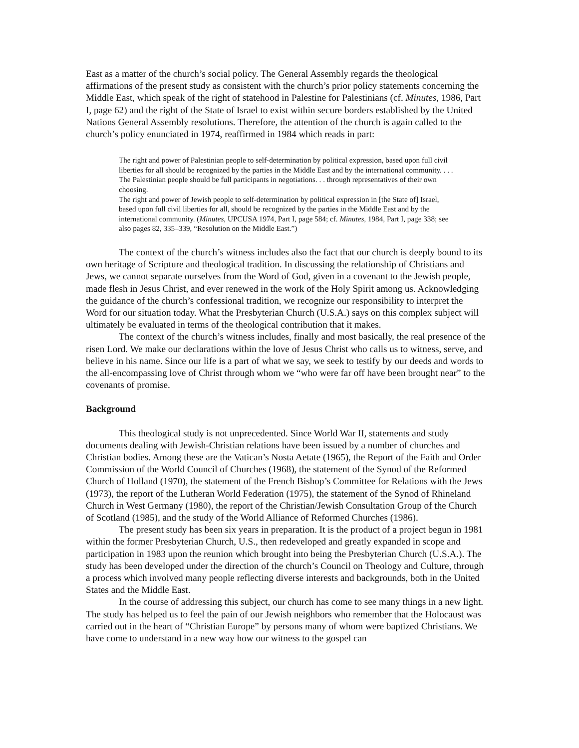East as a matter of the church’s social policy. The General Assembly regards the theological affirmations of the present study as consistent with the church’s prior policy statements concerning the Middle East, which speak of the right of statehood in Palestine for Palestinians (cf. Minutes, 1986, Part I, page 62) and the right of the State of Israel to exist within secure borders established by the United Nations General Assembly resolutions. Therefore, the attention of the church is again called to the church’s policy enunciated in 1974, reaffirmed in 1984 which reads in part:
The right and power of Palestinian people to self-determination by political expression, based upon full civil liberties for all should be recognized by the parties in the Middle East and by the international community. . . . The Palestinian people should be full participants in negotiations. . . through representatives of their own choosing.
The right and power of Jewish people to self-determination by political expression in [the State of] Israel, based upon full civil liberties for all, should be recognized by the parties in the Middle East and by the international community. (Minutes, UPCUSA 1974, Part I, page 584; cf. Minutes, 1984, Part I, page 338; see also pages 82, 335–339, “Resolution on the Middle East.”)
The context of the church’s witness includes also the fact that our church is deeply bound to its own heritage of Scripture and theological tradition. In discussing the relationship of Christians and Jews, we cannot separate ourselves from the Word of God, given in a covenant to the Jewish people, made flesh in Jesus Christ, and ever renewed in the work of the Holy Spirit among us. Acknowledging the guidance of the church’s confessional tradition, we recognize our responsibility to interpret the Word for our situation today. What the Presbyterian Church (U.S.A.) says on this complex subject will ultimately be evaluated in terms of the theological contribution that it makes.
The context of the church’s witness includes, finally and most basically, the real presence of the risen Lord. We make our declarations within the love of Jesus Christ who calls us to witness, serve, and believe in his name. Since our life is a part of what we say, we seek to testify by our deeds and words to the all-encompassing love of Christ through whom we “who were far off have been brought near” to the covenants of promise.
Background
This theological study is not unprecedented. Since World War II, statements and study documents dealing with Jewish-Christian relations have been issued by a number of churches and Christian bodies. Among these are the Vatican’s Nosta Aetate (1965), the Report of the Faith and Order Commission of the World Council of Churches (1968), the statement of the Synod of the Reformed Church of Holland (1970), the statement of the French Bishop’s Committee for Relations with the Jews (1973), the report of the Lutheran World Federation (1975), the statement of the Synod of Rhineland Church in West Germany (1980), the report of the Christian/Jewish Consultation Group of the Church of Scotland (1985), and the study of the World Alliance of Reformed Churches (1986).
The present study has been six years in preparation. It is the product of a project begun in 1981 within the former Presbyterian Church, U.S., then redeveloped and greatly expanded in scope and participation in 1983 upon the reunion which brought into being the Presbyterian Church (U.S.A.). The study has been developed under the direction of the church’s Council on Theology and Culture, through a process which involved many people reflecting diverse interests and backgrounds, both in the United States and the Middle East.
In the course of addressing this subject, our church has come to see many things in a new light. The study has helped us to feel the pain of our Jewish neighbors who remember that the Holocaust was carried out in the heart of “Christian Europe” by persons many of whom were baptized Christians. We have come to understand in a new way how our witness to the gospel can